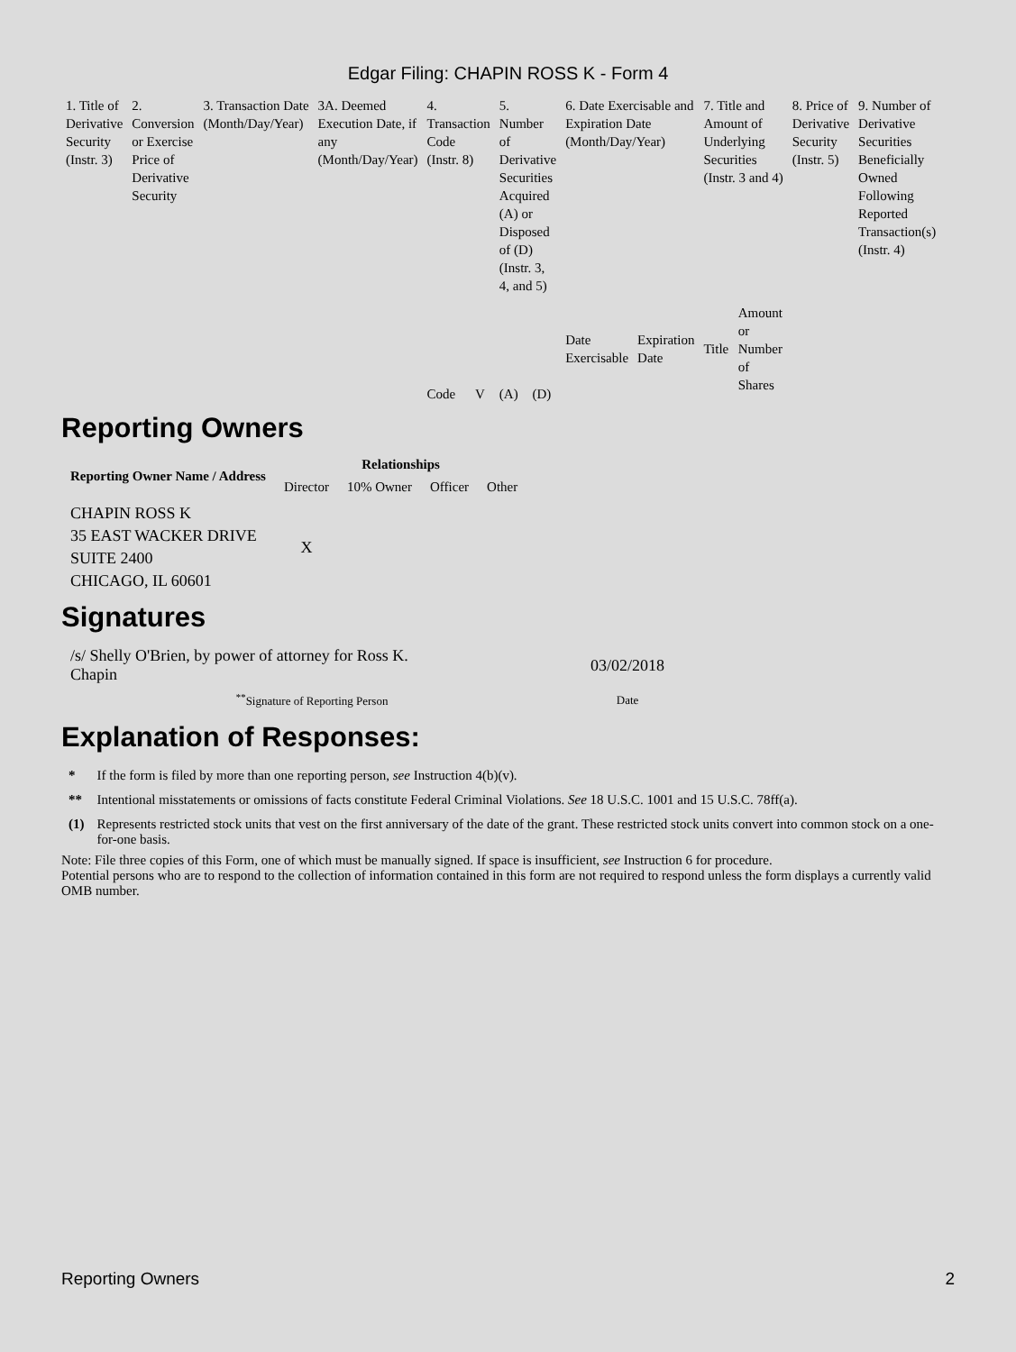Edgar Filing: CHAPIN ROSS K - Form 4
| 1. Title of Derivative Security (Instr. 3) | 2. Conversion or Exercise Price of Derivative Security | 3. Transaction Date (Month/Day/Year) | 3A. Deemed Execution Date, if any (Month/Day/Year) | 4. Transaction Code (Instr. 8) | | 5. Number of Derivative Securities Acquired (A) or Disposed of (D) (Instr. 3, 4, and 5) | | 6. Date Exercisable and Expiration Date (Month/Day/Year) | | 7. Title and Amount of Underlying Securities (Instr. 3 and 4) | | 8. Price of Derivative Security (Instr. 5) | 9. Number of Derivative Securities Beneficially Owned Following Reported Transaction(s) (Instr. 4) |
| | | | | Code | V | (A) | (D) | Date Exercisable | Expiration Date | Title | Amount or Number of Shares | | |
Reporting Owners
| Reporting Owner Name / Address | Relationships | | | |
| --- | --- | --- | --- | --- |
| | Director | 10% Owner | Officer | Other |
| CHAPIN ROSS K 35 EAST WACKER DRIVE SUITE 2400 CHICAGO, IL 60601 | X | | | |
Signatures
| /s/ Shelly O'Brien, by power of attorney for Ross K. Chapin | 03/02/2018 |
| <sup>**</sup> Signature of Reporting Person | Date |
Explanation of Responses:
| * | If the form is filed by more than one reporting person, see Instruction 4(b)(v). |
| ** | Intentional misstatements or omissions of facts constitute Federal Criminal Violations. See 18 U.S.C. 1001 and 15 U.S.C. 78ff(a). |
| (1) | Represents restricted stock units that vest on the first anniversary of the date of the grant. These restricted stock units convert into common stock on a one-for-one basis. |
Note: File three copies of this Form, one of which must be manually signed. If space is insufficient, see Instruction 6 for procedure.
Potential persons who are to respond to the collection of information contained in this form are not required to respond unless the form displays a currently valid OMB number.
Reporting Owners 2